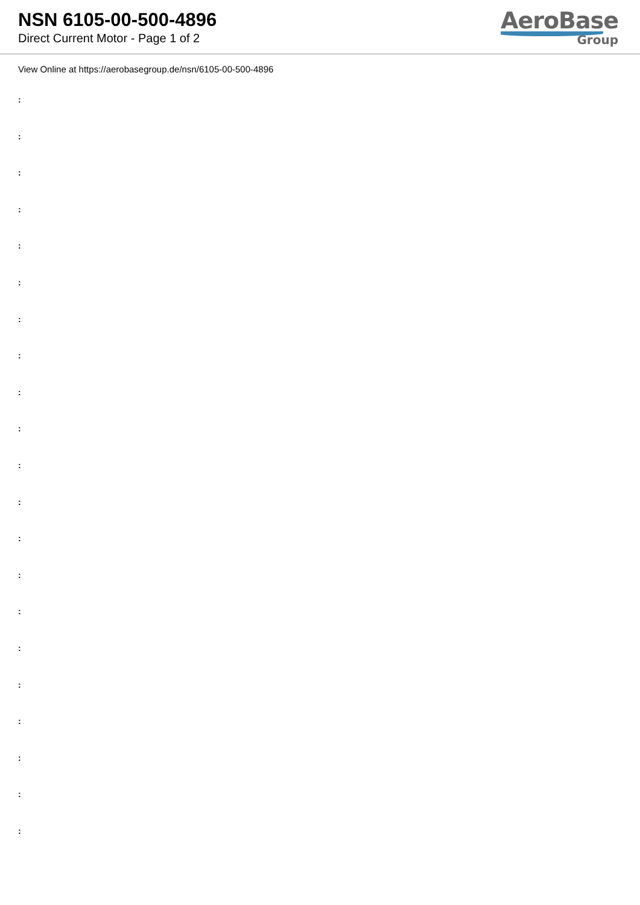NSN 6105-00-500-4896
Direct Current Motor - Page 1 of 2
AeroBase
Group
View Online at https://aerobasegroup.de/nsn/6105-00-500-4896
:
:
:
:
:
:
:
:
:
:
:
:
:
:
:
:
:
:
:
:
: